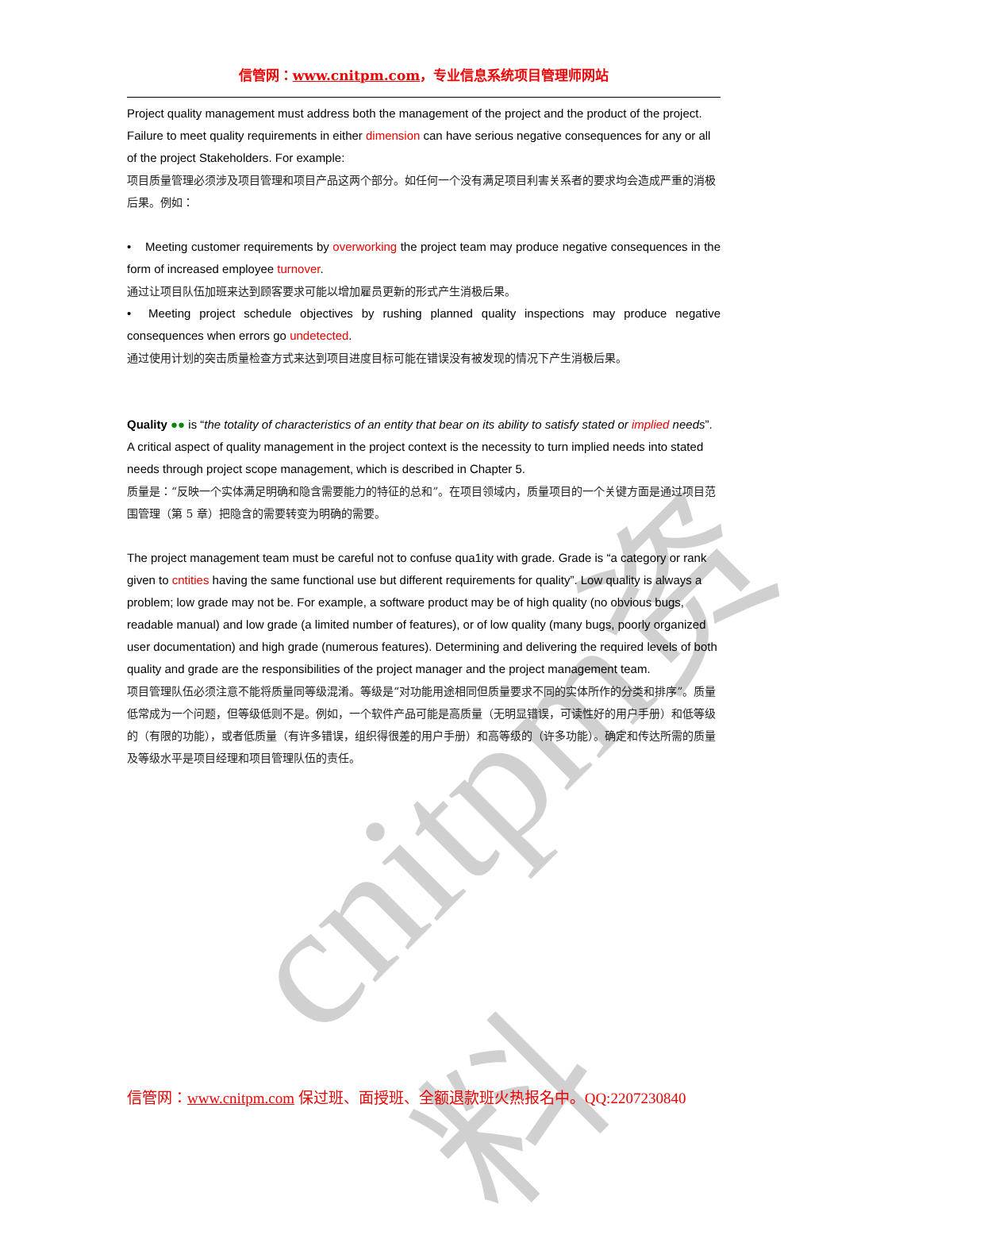cnitpm资料
信管网：www.cnitpm.com，专业信息系统项目管理师网站
Project quality management must address both the management of the project and the product of the project. Failure to meet quality requirements in either dimension can have serious negative consequences for any or all of the project Stakeholders. For example:
项目质量管理必须涉及项目管理和项目产品这两个部分。如任何一个没有满足项目利害关系者的要求均会造成严重的消极后果。例如：
• Meeting customer requirements by overworking the project team may produce negative consequences in the form of increased employee turnover.
通过让项目队伍加班来达到顾客要求可能以增加雇员更新的形式产生消极后果。
• Meeting project schedule objectives by rushing planned quality inspections may produce negative consequences when errors go undetected.
通过使用计划的突击质量检查方式来达到项目进度目标可能在错误没有被发现的情况下产生消极后果。
Quality ●● is “the totality of characteristics of an entity that bear on its ability to satisfy stated or implied needs”. A critical aspect of quality management in the project context is the necessity to turn implied needs into stated needs through project scope management, which is described in Chapter 5.
质量是：“反映一个实体满足明确和隐含需要能力的特征的总和”。在项目领域内，质量项目的一个关键方面是通过项目范围管理（第 5 章）把隐含的需要转变为明确的需要。
The project management team must be careful not to confuse qua1ity with grade. Grade is “a category or rank given to cntities having the same functional use but different requirements for quality”. Low quality is always a problem; low grade may not be. For example, a software product may be of high quality (no obvious bugs, readable manual) and low grade (a limited number of features), or of low quality (many bugs, poorly organized user documentation) and high grade (numerous features). Determining and delivering the required levels of both quality and grade are the responsibilities of the project manager and the project management team.
项目管理队伍必须注意不能将质量同等级混淆。等级是“对功能用途相同但质量要求不同的实体所作的分类和排序”。质量低常成为一个问题，但等级低则不是。例如，一个软件产品可能是高质量（无明显错误，可读性好的用户手册）和低等级的（有限的功能），或者低质量（有许多错误，组织得很差的用户手册）和高等级的（许多功能）。确定和传达所需的质量及等级水平是项目经理和项目管理队伍的责任。
信管网：www.cnitpm.com 保过班、面授班、全额退款班火热报名中。QQ:2207230840